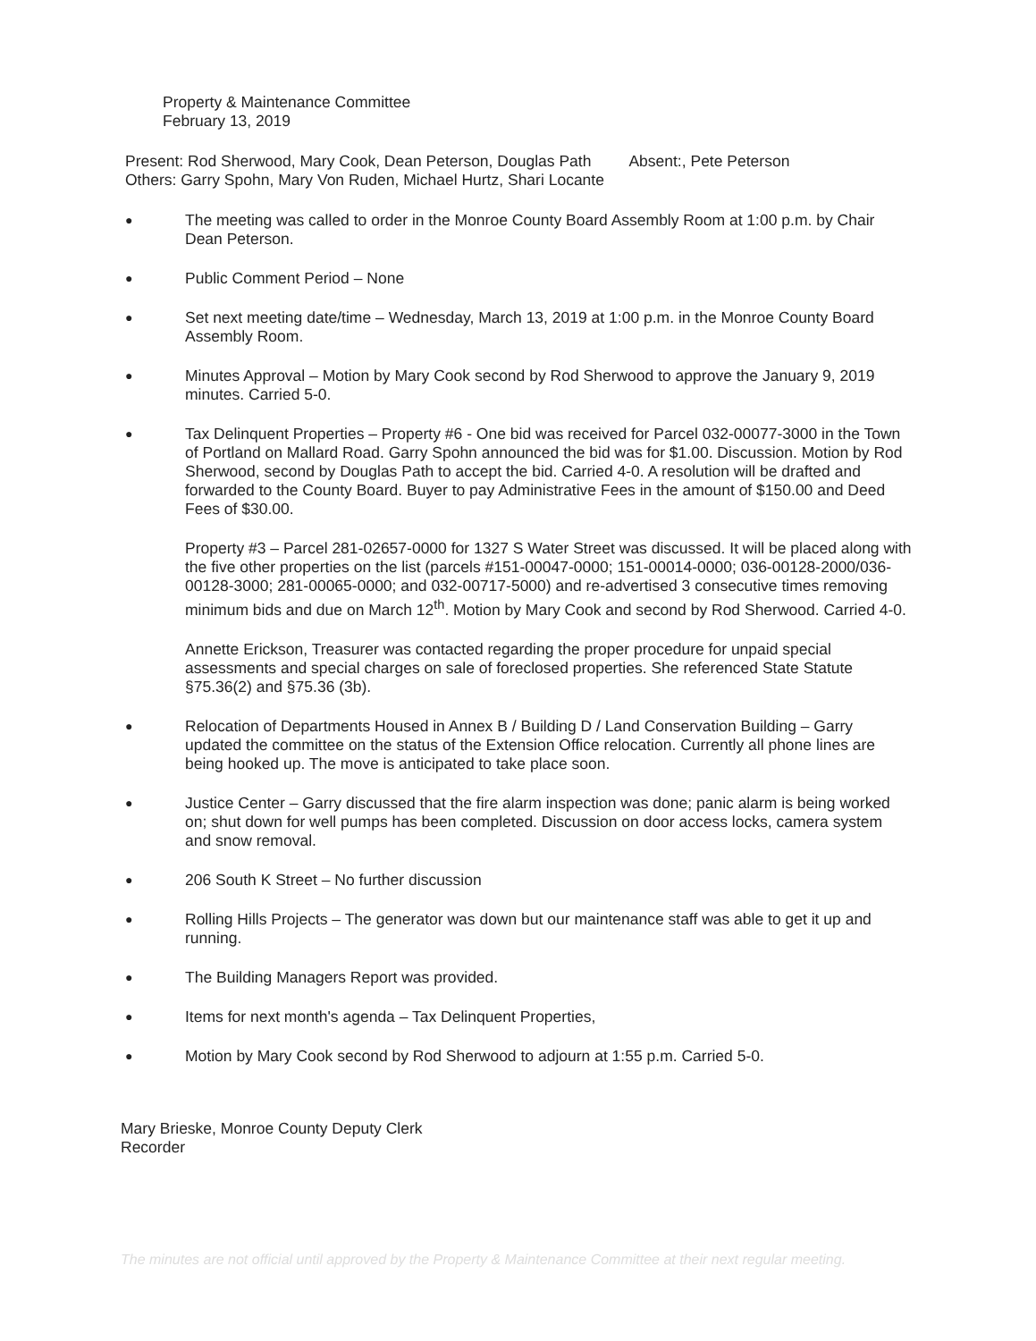Property & Maintenance Committee
February 13, 2019
Present: Rod Sherwood, Mary Cook, Dean Peterson, Douglas Path Absent:, Pete Peterson
Others: Garry Spohn, Mary Von Ruden, Michael Hurtz, Shari Locante
● The meeting was called to order in the Monroe County Board Assembly Room at 1:00 p.m. by Chair Dean Peterson.
● Public Comment Period – None
● Set next meeting date/time – Wednesday, March 13, 2019 at 1:00 p.m. in the Monroe County Board Assembly Room.
● Minutes Approval – Motion by Mary Cook second by Rod Sherwood to approve the January 9, 2019 minutes. Carried 5-0.
● Tax Delinquent Properties – Property #6 - One bid was received for Parcel 032-00077-3000 in the Town of Portland on Mallard Road. Garry Spohn announced the bid was for $1.00. Discussion. Motion by Rod Sherwood, second by Douglas Path to accept the bid. Carried 4-0. A resolution will be drafted and forwarded to the County Board. Buyer to pay Administrative Fees in the amount of $150.00 and Deed Fees of $30.00.
Property #3 – Parcel 281-02657-0000 for 1327 S Water Street was discussed. It will be placed along with the five other properties on the list (parcels #151-00047-0000; 151-00014-0000; 036-00128-2000/036-00128-3000; 281-00065-0000; and 032-00717-5000) and re-advertised 3 consecutive times removing minimum bids and due on March 12<sup>th</sup>. Motion by Mary Cook and second by Rod Sherwood. Carried 4-0.
Annette Erickson, Treasurer was contacted regarding the proper procedure for unpaid special assessments and special charges on sale of foreclosed properties. She referenced State Statute §75.36(2) and §75.36 (3b).
● Relocation of Departments Housed in Annex B / Building D / Land Conservation Building – Garry updated the committee on the status of the Extension Office relocation. Currently all phone lines are being hooked up. The move is anticipated to take place soon.
● Justice Center – Garry discussed that the fire alarm inspection was done; panic alarm is being worked on; shut down for well pumps has been completed. Discussion on door access locks, camera system and snow removal.
● 206 South K Street – No further discussion
● Rolling Hills Projects – The generator was down but our maintenance staff was able to get it up and running.
● The Building Managers Report was provided.
● Items for next month's agenda – Tax Delinquent Properties,
● Motion by Mary Cook second by Rod Sherwood to adjourn at 1:55 p.m. Carried 5-0.
Mary Brieske, Monroe County Deputy Clerk
Recorder
The minutes are not official until approved by the Property & Maintenance Committee at their next regular meeting.